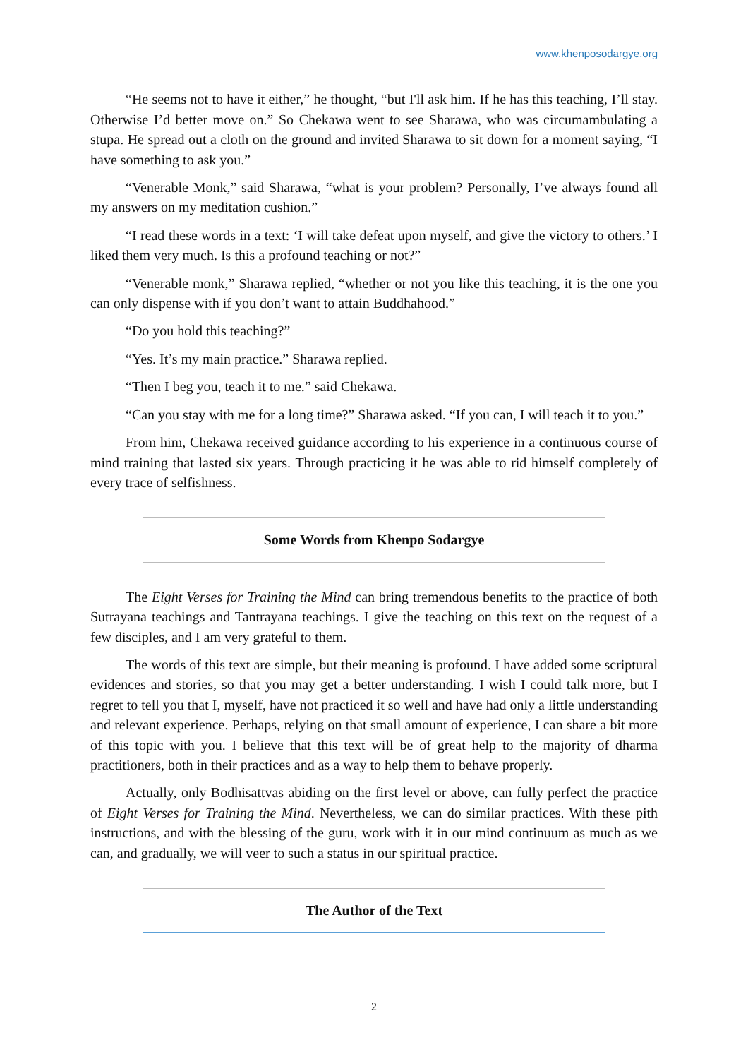www.khenposodargye.org
“He seems not to have it either,” he thought, “but I'll ask him. If he has this teaching, I’ll stay. Otherwise I’d better move on.” So Chekawa went to see Sharawa, who was circumambulating a stupa. He spread out a cloth on the ground and invited Sharawa to sit down for a moment saying, “I have something to ask you.”
“Venerable Monk,” said Sharawa, “what is your problem? Personally, I’ve always found all my answers on my meditation cushion.”
“I read these words in a text: ‘I will take defeat upon myself, and give the victory to others.’ I liked them very much. Is this a profound teaching or not?”
“Venerable monk,” Sharawa replied, “whether or not you like this teaching, it is the one you can only dispense with if you don’t want to attain Buddhahood.”
“Do you hold this teaching?”
“Yes. It’s my main practice.” Sharawa replied.
“Then I beg you, teach it to me.” said Chekawa.
“Can you stay with me for a long time?” Sharawa asked. “If you can, I will teach it to you.”
From him, Chekawa received guidance according to his experience in a continuous course of mind training that lasted six years. Through practicing it he was able to rid himself completely of every trace of selfishness.
Some Words from Khenpo Sodargye
The Eight Verses for Training the Mind can bring tremendous benefits to the practice of both Sutrayana teachings and Tantrayana teachings. I give the teaching on this text on the request of a few disciples, and I am very grateful to them.
The words of this text are simple, but their meaning is profound. I have added some scriptural evidences and stories, so that you may get a better understanding. I wish I could talk more, but I regret to tell you that I, myself, have not practiced it so well and have had only a little understanding and relevant experience. Perhaps, relying on that small amount of experience, I can share a bit more of this topic with you. I believe that this text will be of great help to the majority of dharma practitioners, both in their practices and as a way to help them to behave properly.
Actually, only Bodhisattvas abiding on the first level or above, can fully perfect the practice of Eight Verses for Training the Mind. Nevertheless, we can do similar practices. With these pith instructions, and with the blessing of the guru, work with it in our mind continuum as much as we can, and gradually, we will veer to such a status in our spiritual practice.
The Author of the Text
2